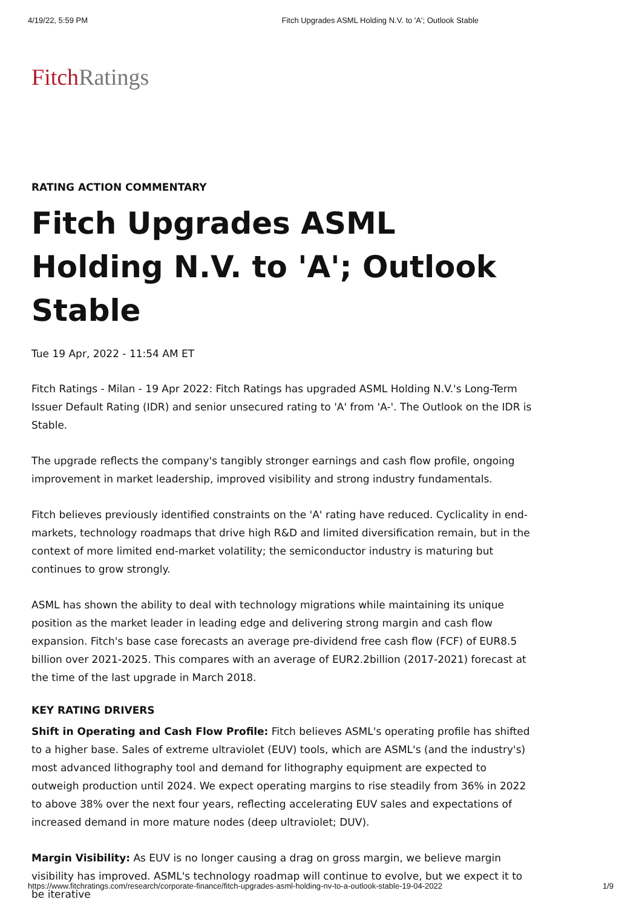4/19/22, 5:59 PM Fitch Upgrades ASML Holding N.V. to 'A'; Outlook Stable
FitchRatings
RATING ACTION COMMENTARY
Fitch Upgrades ASML Holding N.V. to 'A'; Outlook Stable
Tue 19 Apr, 2022 - 11:54 AM ET
Fitch Ratings - Milan - 19 Apr 2022: Fitch Ratings has upgraded ASML Holding N.V.'s Long-Term Issuer Default Rating (IDR) and senior unsecured rating to 'A' from 'A-'. The Outlook on the IDR is Stable.
The upgrade reflects the company's tangibly stronger earnings and cash flow profile, ongoing improvement in market leadership, improved visibility and strong industry fundamentals.
Fitch believes previously identified constraints on the 'A' rating have reduced. Cyclicality in end-markets, technology roadmaps that drive high R&D and limited diversification remain, but in the context of more limited end-market volatility; the semiconductor industry is maturing but continues to grow strongly.
ASML has shown the ability to deal with technology migrations while maintaining its unique position as the market leader in leading edge and delivering strong margin and cash flow expansion. Fitch's base case forecasts an average pre-dividend free cash flow (FCF) of EUR8.5 billion over 2021-2025. This compares with an average of EUR2.2billion (2017-2021) forecast at the time of the last upgrade in March 2018.
KEY RATING DRIVERS
Shift in Operating and Cash Flow Profile: Fitch believes ASML's operating profile has shifted to a higher base. Sales of extreme ultraviolet (EUV) tools, which are ASML's (and the industry's) most advanced lithography tool and demand for lithography equipment are expected to outweigh production until 2024. We expect operating margins to rise steadily from 36% in 2022 to above 38% over the next four years, reflecting accelerating EUV sales and expectations of increased demand in more mature nodes (deep ultraviolet; DUV).
Margin Visibility: As EUV is no longer causing a drag on gross margin, we believe margin visibility has improved. ASML's technology roadmap will continue to evolve, but we expect it to be iterative
https://www.fitchratings.com/research/corporate-finance/fitch-upgrades-asml-holding-nv-to-a-outlook-stable-19-04-2022 1/9